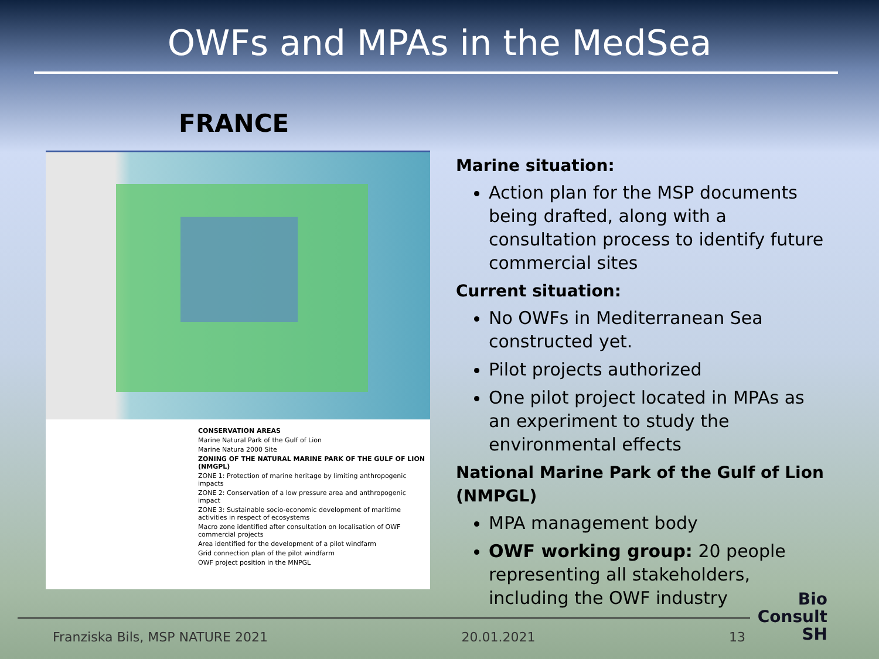OWFs and MPAs in the MedSea
FRANCE
CONSERVATION AREAS
Marine Natural Park of the Gulf of Lion
Marine Natura 2000 Site
ZONING OF THE NATURAL MARINE PARK OF THE GULF OF LION (NMGPL)
ZONE 1: Protection of marine heritage by limiting anthropogenic impacts
ZONE 2: Conservation of a low pressure area and anthropogenic impact
ZONE 3: Sustainable socio-economic development of maritime activities in respect of ecosystems
Macro zone identified after consultation on localisation of OWF commercial projects
Area identified for the development of a pilot windfarm
Grid connection plan of the pilot windfarm
OWF project position in the MNPGL
Marine situation:
Action plan for the MSP documents being drafted, along with a consultation process to identify future commercial sites
Current situation:
No OWFs in Mediterranean Sea constructed yet.
Pilot projects authorized
One pilot project located in MPAs as an experiment to study the environmental effects
National Marine Park of the Gulf of Lion (NMPGL)
MPA management body
OWF working group: 20 people representing all stakeholders, including the OWF industry
Franziska Bils, MSP NATURE 2021 20.01.2021 13
Bio
Consult
SH